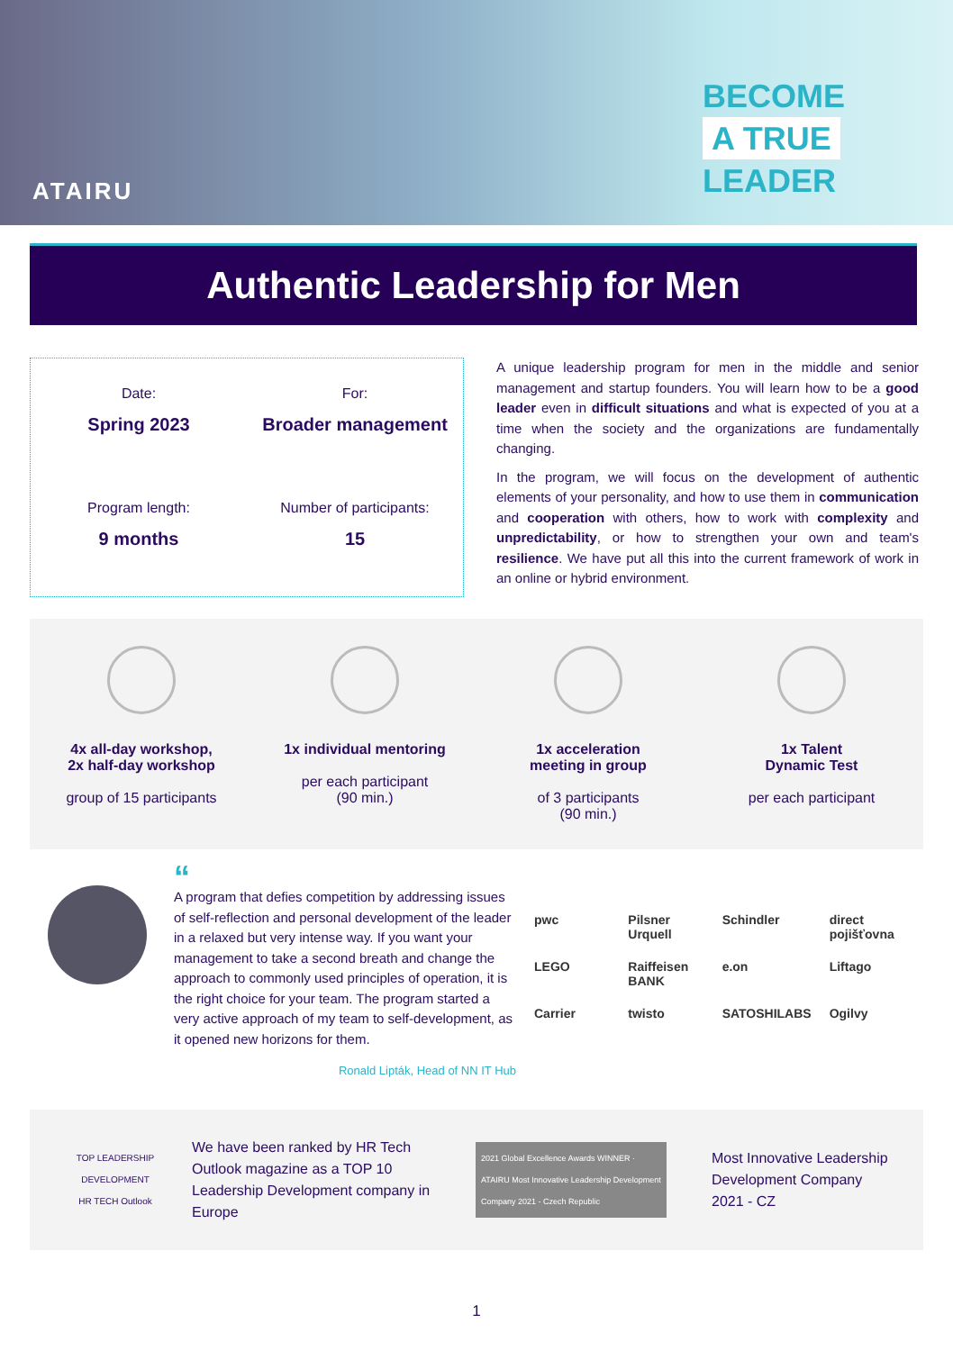ATAIRU
BECOME
A TRUE
LEADER
Authentic Leadership for Men
Date:
Spring 2023
For:
Broader management
Program length:
9 months
Number of participants:
15
A unique leadership program for men in the middle and senior management and startup founders. You will learn how to be a good leader even in difficult situations and what is expected of you at a time when the society and the organizations are fundamentally changing.
In the program, we will focus on the development of authentic elements of your personality, and how to use them in communication and cooperation with others, how to work with complexity and unpredictability, or how to strengthen your own and team's resilience. We have put all this into the current framework of work in an online or hybrid environment.
4x all-day workshop,
2x half-day workshop
group of 15 participants
1x individual mentoring
per each participant
(90 min.)
1x acceleration
meeting in group
of 3 participants
(90 min.)
1x Talent
Dynamic Test
per each participant
“
A program that defies competition by addressing issues of self-reflection and personal development of the leader in a relaxed but very intense way. If you want your management to take a second breath and change the approach to commonly used principles of operation, it is the right choice for your team. The program started a very active approach of my team to self-development, as it opened new horizons for them.
Ronald Lipták, Head of NN IT Hub
pwc Pilsner Urquell Schindler direct pojišťovna LEGO Raiffeisen BANK e.on Liftago Carrier twisto SATOSHILABS Ogilvy
TOP LEADERSHIP DEVELOPMENT
HR TECH Outlook
We have been ranked by HR Tech Outlook magazine as a TOP 10 Leadership Development company in Europe
2021 Global Excellence Awards WINNER · ATAIRU Most Innovative Leadership Development Company 2021 - Czech Republic
Most Innovative Leadership
Development Company
2021 - CZ
1